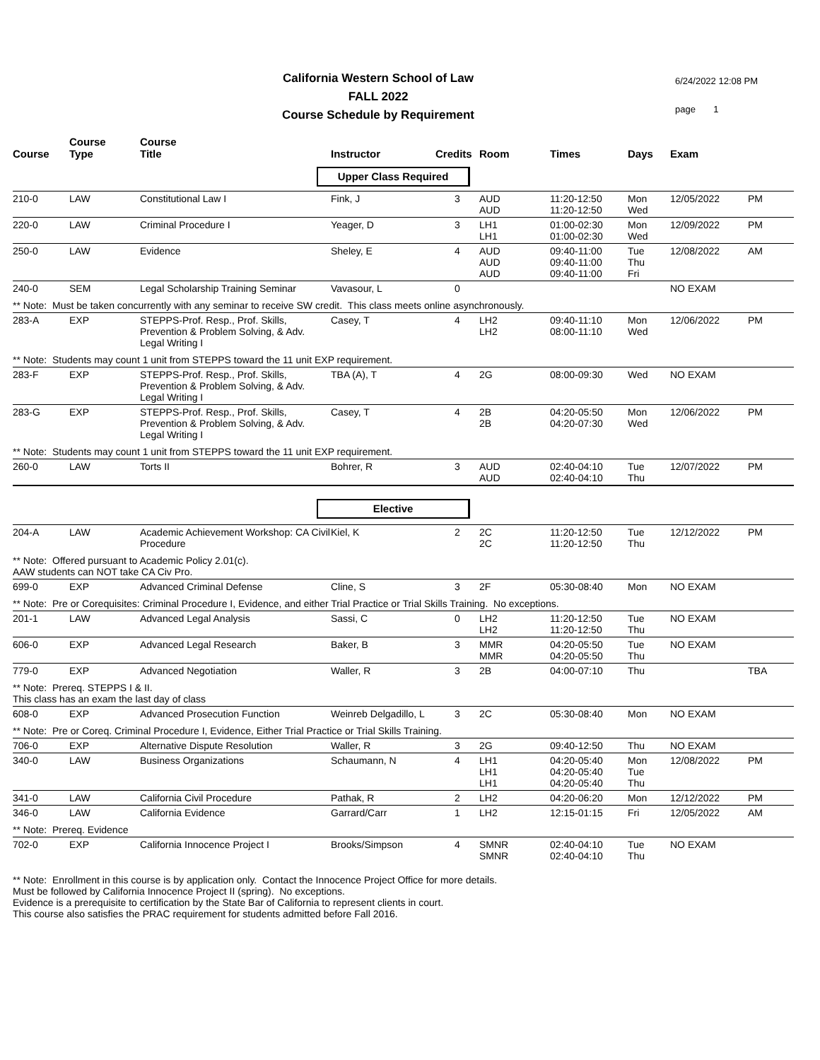California Western School of Law
FALL 2022
Course Schedule by Requirement
6/24/2022 12:08 PM
page 1
| Course | Course Type | Course Title | Instructor | Credits | Room | Times | Days | Exam | |
| --- | --- | --- | --- | --- | --- | --- | --- | --- | --- |
| | | | Upper Class Required | | | | | | |
| 210-0 | LAW | Constitutional Law I | Fink, J | 3 | AUD AUD | 11:20-12:50 11:20-12:50 | Mon Wed | 12/05/2022 | PM |
| 220-0 | LAW | Criminal Procedure I | Yeager, D | 3 | LH1 LH1 | 01:00-02:30 01:00-02:30 | Mon Wed | 12/09/2022 | PM |
| 250-0 | LAW | Evidence | Sheley, E | 4 | AUD AUD AUD | 09:40-11:00 09:40-11:00 09:40-11:00 | Tue Thu Fri | 12/08/2022 | AM |
| 240-0 | SEM | Legal Scholarship Training Seminar | Vavasour, L | 0 | | | | NO EXAM | |
| ** Note: Must be taken concurrently with any seminar to receive SW credit. This class meets online asynchronously. | | | | | | | | | |
| 283-A | EXP | STEPPS-Prof. Resp., Prof. Skills, Prevention & Problem Solving, & Adv. Legal Writing I | Casey, T | 4 | LH2 LH2 | 09:40-11:10 08:00-11:10 | Mon Wed | 12/06/2022 | PM |
| ** Note: Students may count 1 unit from STEPPS toward the 11 unit EXP requirement. | | | | | | | | | |
| 283-F | EXP | STEPPS-Prof. Resp., Prof. Skills, Prevention & Problem Solving, & Adv. Legal Writing I | TBA (A), T | 4 | 2G | 08:00-09:30 | Wed | NO EXAM | |
| 283-G | EXP | STEPPS-Prof. Resp., Prof. Skills, Prevention & Problem Solving, & Adv. Legal Writing I | Casey, T | 4 | 2B 2B | 04:20-05:50 04:20-07:30 | Mon Wed | 12/06/2022 | PM |
| ** Note: Students may count 1 unit from STEPPS toward the 11 unit EXP requirement. | | | | | | | | | |
| 260-0 | LAW | Torts II | Bohrer, R | 3 | AUD AUD | 02:40-04:10 02:40-04:10 | Tue Thu | 12/07/2022 | PM |
| | | | Elective | | | | | | |
| 204-A | LAW | Academic Achievement Workshop: CA Civil Procedure | Kiel, K | 2 | 2C 2C | 11:20-12:50 11:20-12:50 | Tue Thu | 12/12/2022 | PM |
| ** Note: Offered pursuant to Academic Policy 2.01(c). AAW students can NOT take CA Civ Pro. | | | | | | | | | |
| 699-0 | EXP | Advanced Criminal Defense | Cline, S | 3 | 2F | 05:30-08:40 | Mon | NO EXAM | |
| ** Note: Pre or Corequisites: Criminal Procedure I, Evidence, and either Trial Practice or Trial Skills Training. No exceptions. | | | | | | | | | |
| 201-1 | LAW | Advanced Legal Analysis | Sassi, C | 0 | LH2 LH2 | 11:20-12:50 11:20-12:50 | Tue Thu | NO EXAM | |
| 606-0 | EXP | Advanced Legal Research | Baker, B | 3 | MMR MMR | 04:20-05:50 04:20-05:50 | Tue Thu | NO EXAM | |
| 779-0 | EXP | Advanced Negotiation | Waller, R | 3 | 2B | 04:00-07:10 | Thu | | TBA |
| ** Note: Prereq. STEPPS I & II. This class has an exam the last day of class | | | | | | | | | |
| 608-0 | EXP | Advanced Prosecution Function | Weinreb Delgadillo, L | 3 | 2C | 05:30-08:40 | Mon | NO EXAM | |
| ** Note: Pre or Coreq. Criminal Procedure I, Evidence, Either Trial Practice or Trial Skills Training. | | | | | | | | | |
| 706-0 | EXP | Alternative Dispute Resolution | Waller, R | 3 | 2G | 09:40-12:50 | Thu | NO EXAM | |
| 340-0 | LAW | Business Organizations | Schaumann, N | 4 | LH1 LH1 LH1 | 04:20-05:40 04:20-05:40 04:20-05:40 | Mon Tue Thu | 12/08/2022 | PM |
| 341-0 | LAW | California Civil Procedure | Pathak, R | 2 | LH2 | 04:20-06:20 | Mon | 12/12/2022 | PM |
| 346-0 | LAW | California Evidence | Garrard/Carr | 1 | LH2 | 12:15-01:15 | Fri | 12/05/2022 | AM |
| ** Note: Prereq. Evidence | | | | | | | | | |
| 702-0 | EXP | California Innocence Project I | Brooks/Simpson | 4 | SMNR SMNR | 02:40-04:10 02:40-04:10 | Tue Thu | NO EXAM | |
| ** Note: Enrollment in this course is by application only. Contact the Innocence Project Office for more details. Must be followed by California Innocence Project II (spring). No exceptions. Evidence is a prerequisite to certification by the State Bar of California to represent clients in court. This course also satisfies the PRAC requirement for students admitted before Fall 2016. | | | | | | | | | |